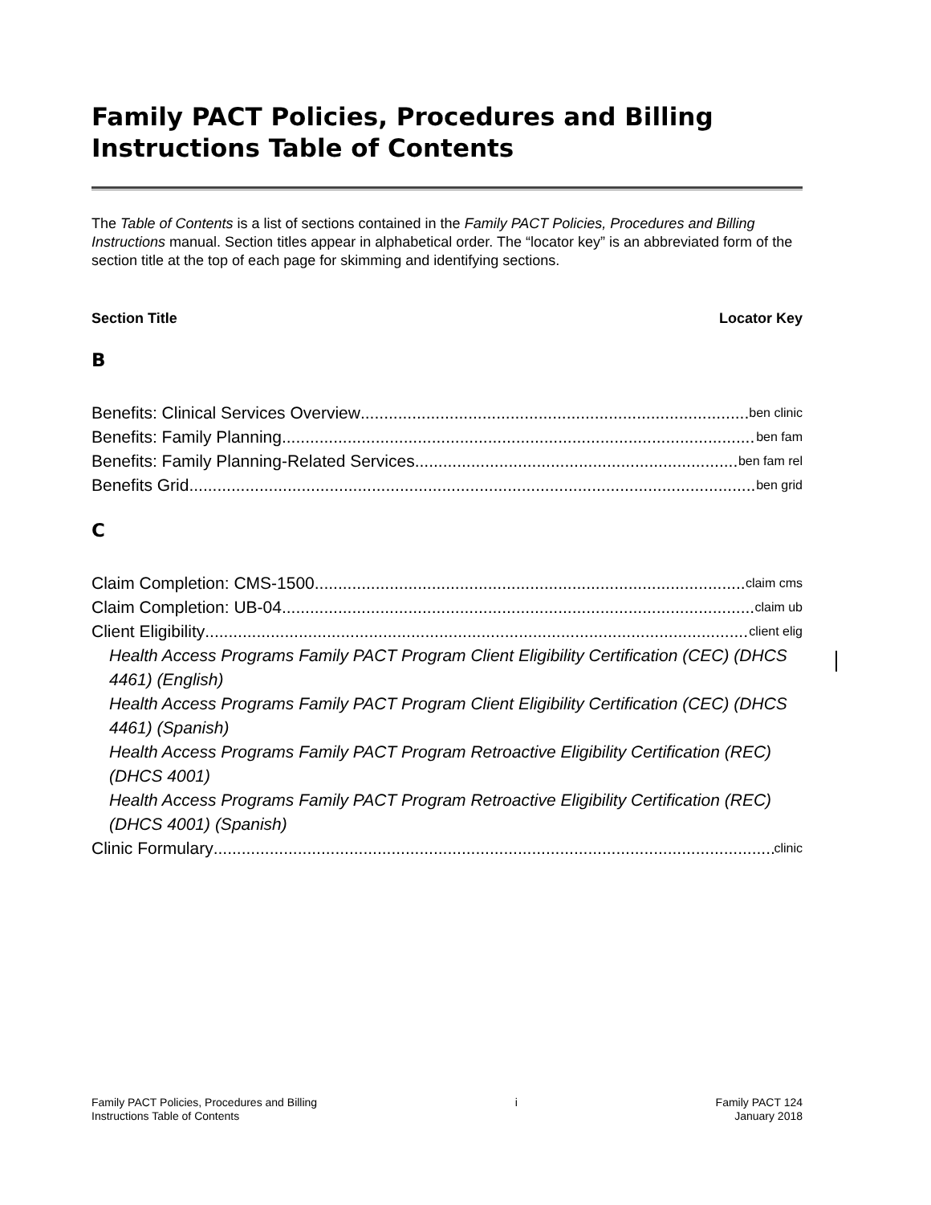Family PACT Policies, Procedures and Billing Instructions Table of Contents
The Table of Contents is a list of sections contained in the Family PACT Policies, Procedures and Billing Instructions manual. Section titles appear in alphabetical order. The “locator key” is an abbreviated form of the section title at the top of each page for skimming and identifying sections.
Section Title Locator Key
B
Benefits: Clinical Services Overview ben clinic
Benefits: Family Planning ben fam
Benefits: Family Planning-Related Services ben fam rel
Benefits Grid ben grid
C
Claim Completion: CMS-1500 claim cms
Claim Completion: UB-04 claim ub
Client Eligibility client elig
Health Access Programs Family PACT Program Client Eligibility Certification (CEC) (DHCS 4461) (English)
Health Access Programs Family PACT Program Client Eligibility Certification (CEC) (DHCS 4461) (Spanish)
Health Access Programs Family PACT Program Retroactive Eligibility Certification (REC) (DHCS 4001)
Health Access Programs Family PACT Program Retroactive Eligibility Certification (REC) (DHCS 4001) (Spanish)
Clinic Formulary clinic
Family PACT Policies, Procedures and Billing
Instructions Table of Contents
i Family PACT 124
January 2018